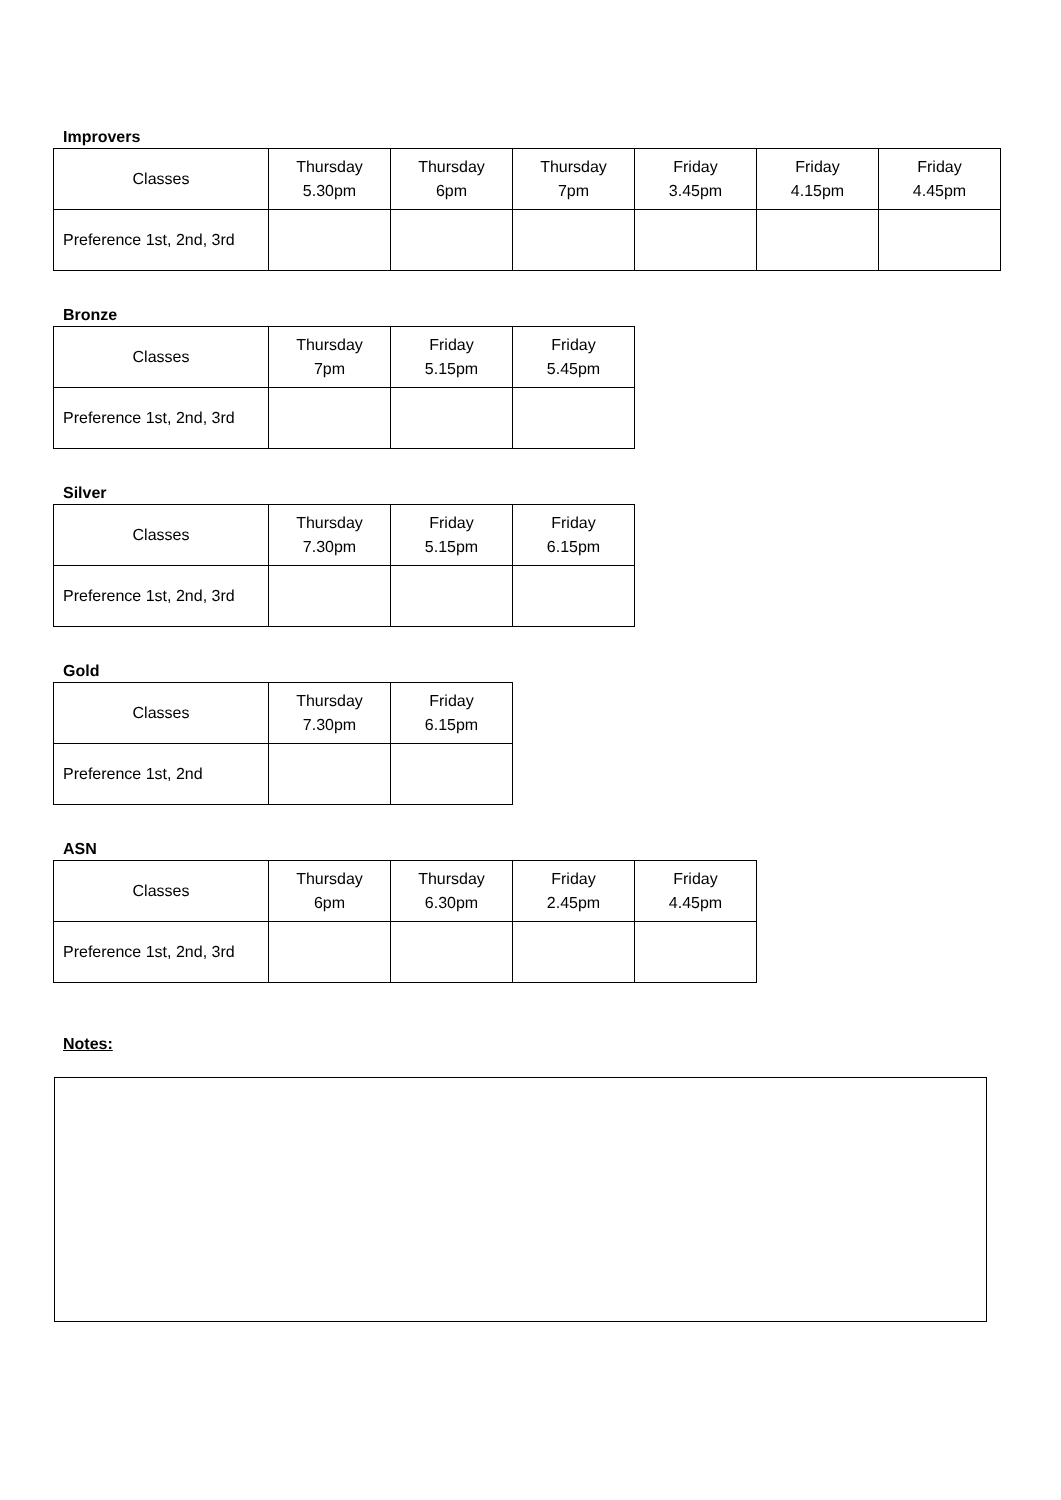Improvers
| Classes | Thursday 5.30pm | Thursday 6pm | Thursday 7pm | Friday 3.45pm | Friday 4.15pm | Friday 4.45pm |
| Preference 1st, 2nd, 3rd | | | | | | |
Bronze
| Classes | Thursday 7pm | Friday 5.15pm | Friday 5.45pm |
| Preference 1st, 2nd, 3rd | | | |
Silver
| Classes | Thursday 7.30pm | Friday 5.15pm | Friday 6.15pm |
| Preference 1st, 2nd, 3rd | | | |
Gold
| Classes | Thursday 7.30pm | Friday 6.15pm |
| Preference 1st, 2nd | | |
ASN
| Classes | Thursday 6pm | Thursday 6.30pm | Friday 2.45pm | Friday 4.45pm |
| Preference 1st, 2nd, 3rd | | | | |
Notes: